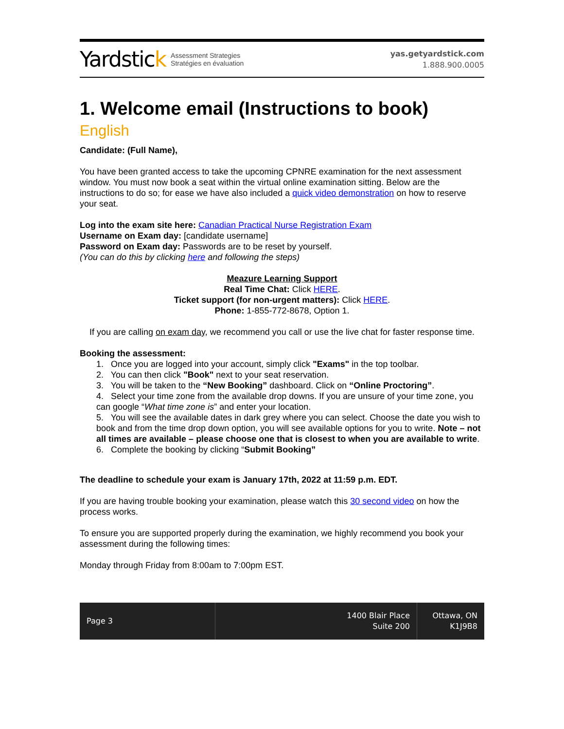Yardstick Assessment Strategies
Stratégies en évaluation
yas.getyardstick.com
1.888.900.0005
1. Welcome email (Instructions to book)
English
Candidate: (Full Name),
You have been granted access to take the upcoming CPNRE examination for the next assessment window. You must now book a seat within the virtual online examination sitting. Below are the instructions to do so; for ease we have also included a quick video demonstration on how to reserve your seat.
Log into the exam site here: Canadian Practical Nurse Registration Exam
Username on Exam day: [candidate username]
Password on Exam day: Passwords are to be reset by yourself.
(You can do this by clicking here and following the steps)
Meazure Learning Support
Real Time Chat: Click HERE.
Ticket support (for non-urgent matters): Click HERE.
Phone: 1-855-772-8678, Option 1.
If you are calling on exam day, we recommend you call or use the live chat for faster response time.
Booking the assessment:
1. Once you are logged into your account, simply click "Exams" in the top toolbar.
2. You can then click "Book" next to your seat reservation.
3. You will be taken to the “New Booking” dashboard. Click on “Online Proctoring”.
4. Select your time zone from the available drop downs. If you are unsure of your time zone, you can google “What time zone is” and enter your location.
5. You will see the available dates in dark grey where you can select. Choose the date you wish to book and from the time drop down option, you will see available options for you to write. Note – not all times are available – please choose one that is closest to when you are available to write.
6. Complete the booking by clicking “Submit Booking”
The deadline to schedule your exam is January 17th, 2022 at 11:59 p.m. EDT.
If you are having trouble booking your examination, please watch this 30 second video on how the process works.
To ensure you are supported properly during the examination, we highly recommend you book your assessment during the following times:
Monday through Friday from 8:00am to 7:00pm EST.
Page 3 1400 Blair Place
Suite 200
Ottawa, ON
K1J9B8